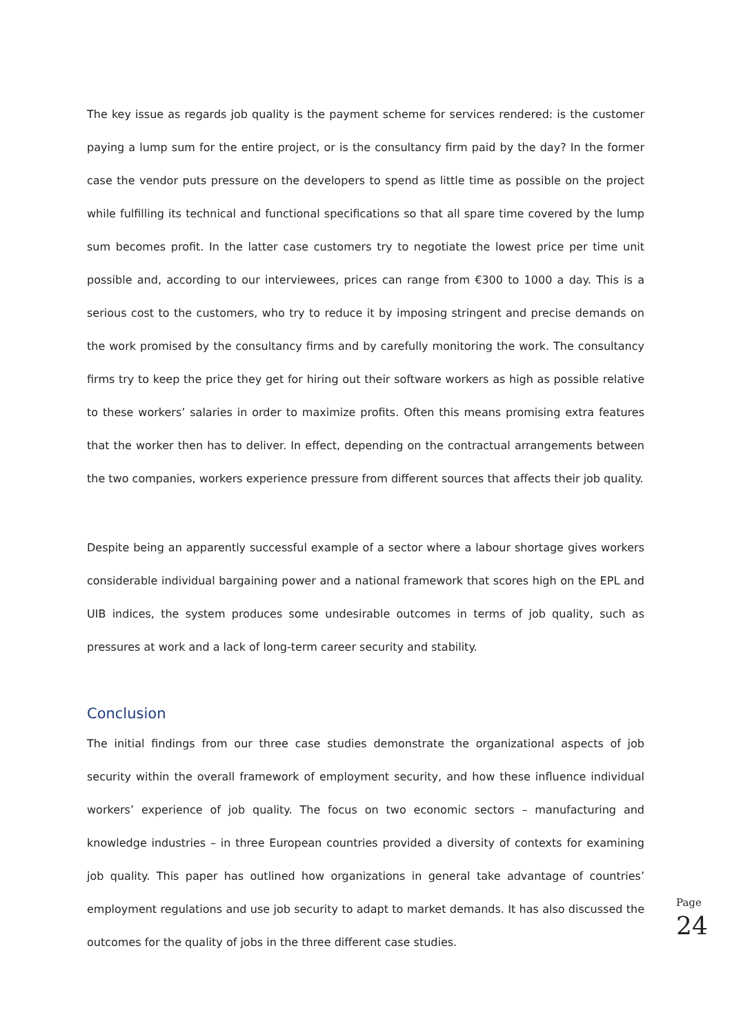The key issue as regards job quality is the payment scheme for services rendered: is the customer paying a lump sum for the entire project, or is the consultancy firm paid by the day? In the former case the vendor puts pressure on the developers to spend as little time as possible on the project while fulfilling its technical and functional specifications so that all spare time covered by the lump sum becomes profit. In the latter case customers try to negotiate the lowest price per time unit possible and, according to our interviewees, prices can range from €300 to 1000 a day. This is a serious cost to the customers, who try to reduce it by imposing stringent and precise demands on the work promised by the consultancy firms and by carefully monitoring the work. The consultancy firms try to keep the price they get for hiring out their software workers as high as possible relative to these workers’ salaries in order to maximize profits. Often this means promising extra features that the worker then has to deliver. In effect, depending on the contractual arrangements between the two companies, workers experience pressure from different sources that affects their job quality.
Despite being an apparently successful example of a sector where a labour shortage gives workers considerable individual bargaining power and a national framework that scores high on the EPL and UIB indices, the system produces some undesirable outcomes in terms of job quality, such as pressures at work and a lack of long-term career security and stability.
Conclusion
The initial findings from our three case studies demonstrate the organizational aspects of job security within the overall framework of employment security, and how these influence individual workers’ experience of job quality. The focus on two economic sectors – manufacturing and knowledge industries – in three European countries provided a diversity of contexts for examining job quality. This paper has outlined how organizations in general take advantage of countries’ employment regulations and use job security to adapt to market demands. It has also discussed the outcomes for the quality of jobs in the three different case studies.
Page 24